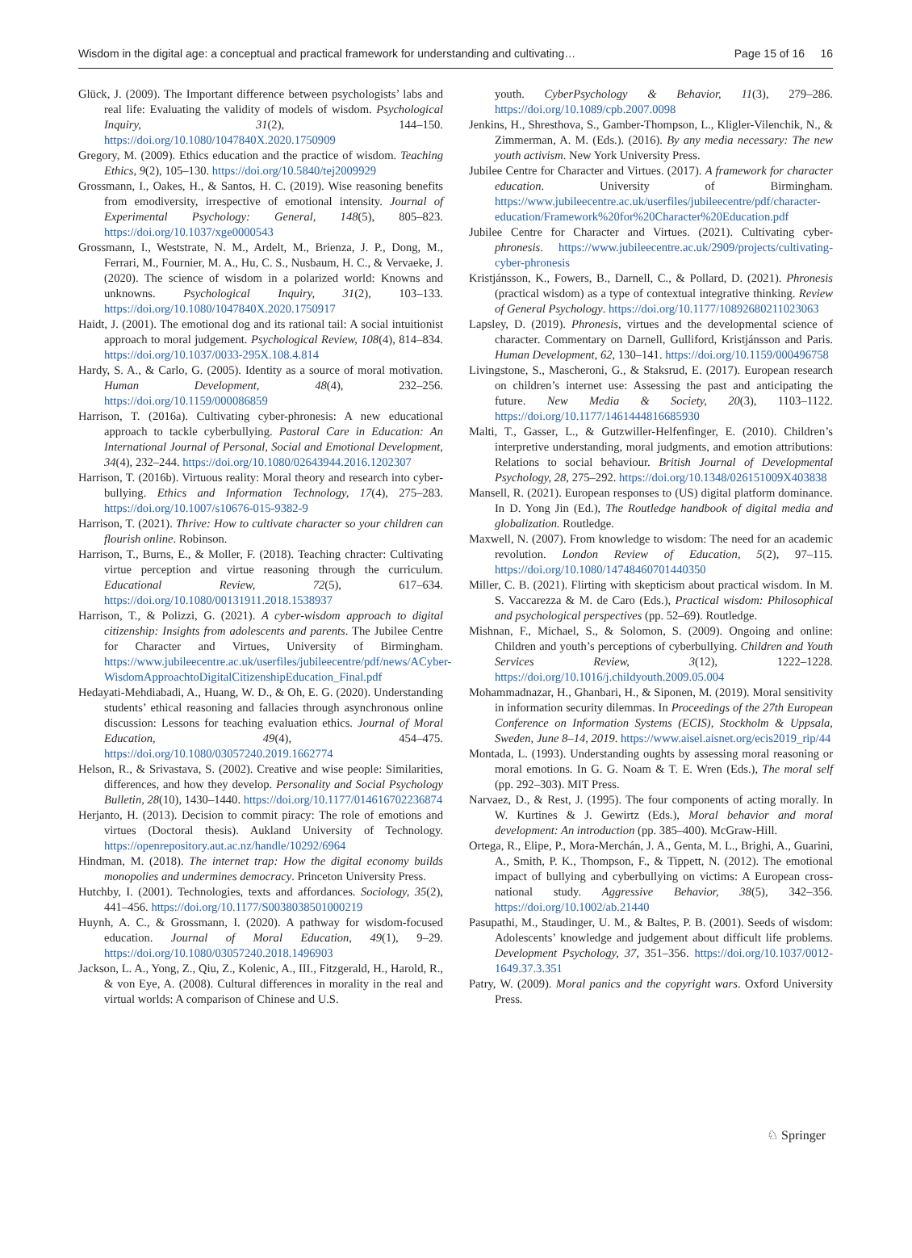Wisdom in the digital age: a conceptual and practical framework for understanding and cultivating… Page 15 of 16 16
Glück, J. (2009). The Important difference between psychologists’ labs and real life: Evaluating the validity of models of wisdom. Psychological Inquiry, 31(2), 144–150. https://doi.org/10.1080/1047840X.2020.1750909
Gregory, M. (2009). Ethics education and the practice of wisdom. Teaching Ethics, 9(2), 105–130. https://doi.org/10.5840/tej2009929
Grossmann, I., Oakes, H., & Santos, H. C. (2019). Wise reasoning benefits from emodiversity, irrespective of emotional intensity. Journal of Experimental Psychology: General, 148(5), 805–823. https://doi.org/10.1037/xge0000543
Grossmann, I., Weststrate, N. M., Ardelt, M., Brienza, J. P., Dong, M., Ferrari, M., Fournier, M. A., Hu, C. S., Nusbaum, H. C., & Vervaeke, J. (2020). The science of wisdom in a polarized world: Knowns and unknowns. Psychological Inquiry, 31(2), 103–133. https://doi.org/10.1080/1047840X.2020.1750917
Haidt, J. (2001). The emotional dog and its rational tail: A social intuitionist approach to moral judgement. Psychological Review, 108(4), 814–834. https://doi.org/10.1037/0033-295X.108.4.814
Hardy, S. A., & Carlo, G. (2005). Identity as a source of moral motivation. Human Development, 48(4), 232–256. https://doi.org/10.1159/000086859
Harrison, T. (2016a). Cultivating cyber-phronesis: A new educational approach to tackle cyberbullying. Pastoral Care in Education: An International Journal of Personal, Social and Emotional Development, 34(4), 232–244. https://doi.org/10.1080/02643944.2016.1202307
Harrison, T. (2016b). Virtuous reality: Moral theory and research into cyber-bullying. Ethics and Information Technology, 17(4), 275–283. https://doi.org/10.1007/s10676-015-9382-9
Harrison, T. (2021). Thrive: How to cultivate character so your children can flourish online. Robinson.
Harrison, T., Burns, E., & Moller, F. (2018). Teaching chracter: Cultivating virtue perception and virtue reasoning through the curriculum. Educational Review, 72(5), 617–634. https://doi.org/10.1080/00131911.2018.1538937
Harrison, T., & Polizzi, G. (2021). A cyber-wisdom approach to digital citizenship: Insights from adolescents and parents. The Jubilee Centre for Character and Virtues, University of Birmingham. https://www.jubileecentre.ac.uk/userfiles/jubileecentre/pdf/news/ACyber-WisdomApproachtoDigitalCitizenshipEducation_Final.pdf
Hedayati-Mehdiabadi, A., Huang, W. D., & Oh, E. G. (2020). Understanding students’ ethical reasoning and fallacies through asynchronous online discussion: Lessons for teaching evaluation ethics. Journal of Moral Education, 49(4), 454–475. https://doi.org/10.1080/03057240.2019.1662774
Helson, R., & Srivastava, S. (2002). Creative and wise people: Similarities, differences, and how they develop. Personality and Social Psychology Bulletin, 28(10), 1430–1440. https://doi.org/10.1177/014616702236874
Herjanto, H. (2013). Decision to commit piracy: The role of emotions and virtues (Doctoral thesis). Aukland University of Technology. https://openrepository.aut.ac.nz/handle/10292/6964
Hindman, M. (2018). The internet trap: How the digital economy builds monopolies and undermines democracy. Princeton University Press.
Hutchby, I. (2001). Technologies, texts and affordances. Sociology, 35(2), 441–456. https://doi.org/10.1177/S0038038501000219
Huynh, A. C., & Grossmann, I. (2020). A pathway for wisdom-focused education. Journal of Moral Education, 49(1), 9–29. https://doi.org/10.1080/03057240.2018.1496903
Jackson, L. A., Yong, Z., Qiu, Z., Kolenic, A., III., Fitzgerald, H., Harold, R., & von Eye, A. (2008). Cultural differences in morality in the real and virtual worlds: A comparison of Chinese and U.S.
youth. CyberPsychology & Behavior, 11(3), 279–286. https://doi.org/10.1089/cpb.2007.0098
Jenkins, H., Shresthova, S., Gamber-Thompson, L., Kligler-Vilenchik, N., & Zimmerman, A. M. (Eds.). (2016). By any media necessary: The new youth activism. New York University Press.
Jubilee Centre for Character and Virtues. (2017). A framework for character education. University of Birmingham. https://www.jubileecentre.ac.uk/userfiles/jubileecentre/pdf/character-education/Framework%20for%20Character%20Education.pdf
Jubilee Centre for Character and Virtues. (2021). Cultivating cyber-phronesis. https://www.jubileecentre.ac.uk/2909/projects/cultivating-cyber-phronesis
Kristjánsson, K., Fowers, B., Darnell, C., & Pollard, D. (2021). Phronesis (practical wisdom) as a type of contextual integrative thinking. Review of General Psychology. https://doi.org/10.1177/10892680211023063
Lapsley, D. (2019). Phronesis, virtues and the developmental science of character. Commentary on Darnell, Gulliford, Kristjánsson and Paris. Human Development, 62, 130–141. https://doi.org/10.1159/000496758
Livingstone, S., Mascheroni, G., & Staksrud, E. (2017). European research on children’s internet use: Assessing the past and anticipating the future. New Media & Society, 20(3), 1103–1122. https://doi.org/10.1177/1461444816685930
Malti, T., Gasser, L., & Gutzwiller-Helfenfinger, E. (2010). Children’s interpretive understanding, moral judgments, and emotion attributions: Relations to social behaviour. British Journal of Developmental Psychology, 28, 275–292. https://doi.org/10.1348/026151009X403838
Mansell, R. (2021). European responses to (US) digital platform dominance. In D. Yong Jin (Ed.), The Routledge handbook of digital media and globalization. Routledge.
Maxwell, N. (2007). From knowledge to wisdom: The need for an academic revolution. London Review of Education, 5(2), 97–115. https://doi.org/10.1080/14748460701440350
Miller, C. B. (2021). Flirting with skepticism about practical wisdom. In M. S. Vaccarezza & M. de Caro (Eds.), Practical wisdom: Philosophical and psychological perspectives (pp. 52–69). Routledge.
Mishnan, F., Michael, S., & Solomon, S. (2009). Ongoing and online: Children and youth’s perceptions of cyberbullying. Children and Youth Services Review, 3(12), 1222–1228. https://doi.org/10.1016/j.childyouth.2009.05.004
Mohammadnazar, H., Ghanbari, H., & Siponen, M. (2019). Moral sensitivity in information security dilemmas. In Proceedings of the 27th European Conference on Information Systems (ECIS), Stockholm & Uppsala, Sweden, June 8–14, 2019. https://www.aisel.aisnet.org/ecis2019_rip/44
Montada, L. (1993). Understanding oughts by assessing moral reasoning or moral emotions. In G. G. Noam & T. E. Wren (Eds.), The moral self (pp. 292–303). MIT Press.
Narvaez, D., & Rest, J. (1995). The four components of acting morally. In W. Kurtines & J. Gewirtz (Eds.), Moral behavior and moral development: An introduction (pp. 385–400). McGraw-Hill.
Ortega, R., Elipe, P., Mora-Merchán, J. A., Genta, M. L., Brighi, A., Guarini, A., Smith, P. K., Thompson, F., & Tippett, N. (2012). The emotional impact of bullying and cyberbullying on victims: A European cross-national study. Aggressive Behavior, 38(5), 342–356. https://doi.org/10.1002/ab.21440
Pasupathi, M., Staudinger, U. M., & Baltes, P. B. (2001). Seeds of wisdom: Adolescents’ knowledge and judgement about difficult life problems. Development Psychology, 37, 351–356. https://doi.org/10.1037/0012-1649.37.3.351
Patry, W. (2009). Moral panics and the copyright wars. Oxford University Press.
♘ Springer